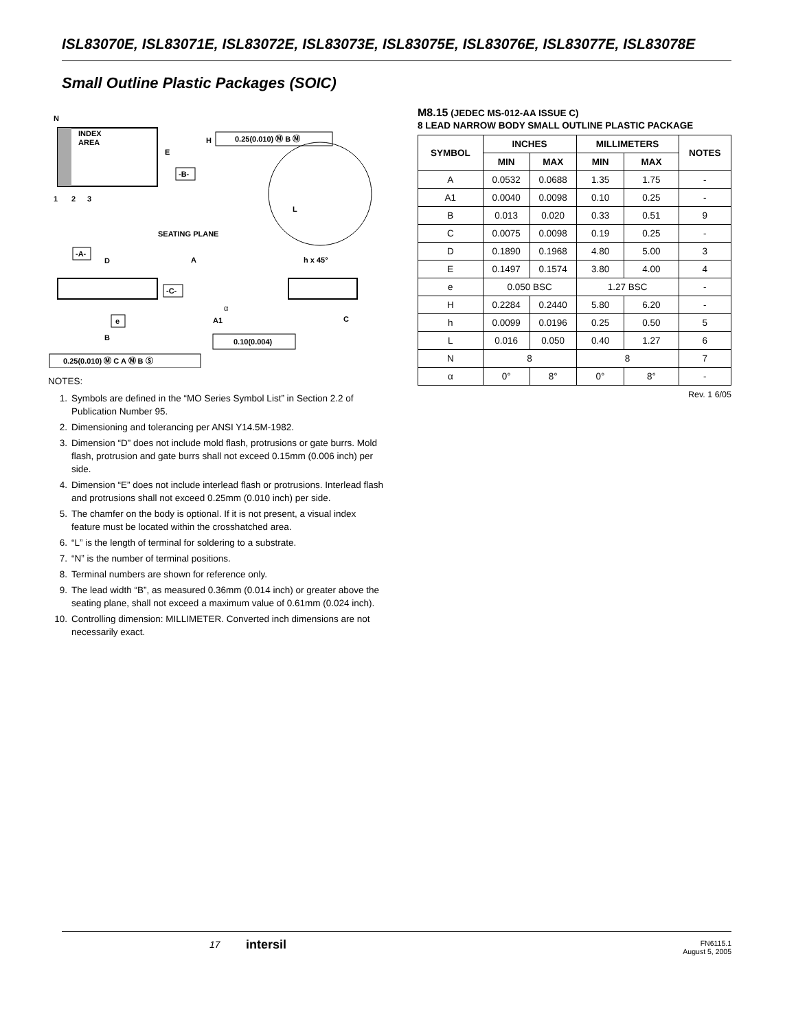ISL83070E, ISL83071E, ISL83072E, ISL83073E, ISL83075E, ISL83076E, ISL83077E, ISL83078E
Small Outline Plastic Packages (SOIC)
N
INDEX
AREA
1
2
3
E
-B-
H
0.25(0.010) Ⓜ B Ⓜ
L
SEATING PLANE
-A-
D
A
h x 45°
-C-
A1
α
C
e
B
0.10(0.004)
0.25(0.010) Ⓜ C A Ⓜ B Ⓢ
NOTES:
1. Symbols are defined in the “MO Series Symbol List” in Section 2.2 of Publication Number 95.
2. Dimensioning and tolerancing per ANSI Y14.5M-1982.
3. Dimension “D” does not include mold flash, protrusions or gate burrs. Mold flash, protrusion and gate burrs shall not exceed 0.15mm (0.006 inch) per side.
4. Dimension “E” does not include interlead flash or protrusions. Interlead flash and protrusions shall not exceed 0.25mm (0.010 inch) per side.
5. The chamfer on the body is optional. If it is not present, a visual index feature must be located within the crosshatched area.
6. “L” is the length of terminal for soldering to a substrate.
7. “N” is the number of terminal positions.
8. Terminal numbers are shown for reference only.
9. The lead width “B”, as measured 0.36mm (0.014 inch) or greater above the seating plane, shall not exceed a maximum value of 0.61mm (0.024 inch).
10. Controlling dimension: MILLIMETER. Converted inch dimensions are not necessarily exact.
M8.15 (JEDEC MS-012-AA ISSUE C)
8 LEAD NARROW BODY SMALL OUTLINE PLASTIC PACKAGE
| SYMBOL | INCHES | | MILLIMETERS | | NOTES |
| --- | --- | --- | --- | --- | --- |
| | MIN | MAX | MIN | MAX | |
| A | 0.0532 | 0.0688 | 1.35 | 1.75 | - |
| A1 | 0.0040 | 0.0098 | 0.10 | 0.25 | - |
| B | 0.013 | 0.020 | 0.33 | 0.51 | 9 |
| C | 0.0075 | 0.0098 | 0.19 | 0.25 | - |
| D | 0.1890 | 0.1968 | 4.80 | 5.00 | 3 |
| E | 0.1497 | 0.1574 | 3.80 | 4.00 | 4 |
| e | 0.050 BSC | | 1.27 BSC | | - |
| H | 0.2284 | 0.2440 | 5.80 | 6.20 | - |
| h | 0.0099 | 0.0196 | 0.25 | 0.50 | 5 |
| L | 0.016 | 0.050 | 0.40 | 1.27 | 6 |
| N | 8 | | 8 | | 7 |
| α | 0° | 8° | 0° | 8° | - |
Rev. 1 6/05
17 intersil
FN6115.1
August 5, 2005